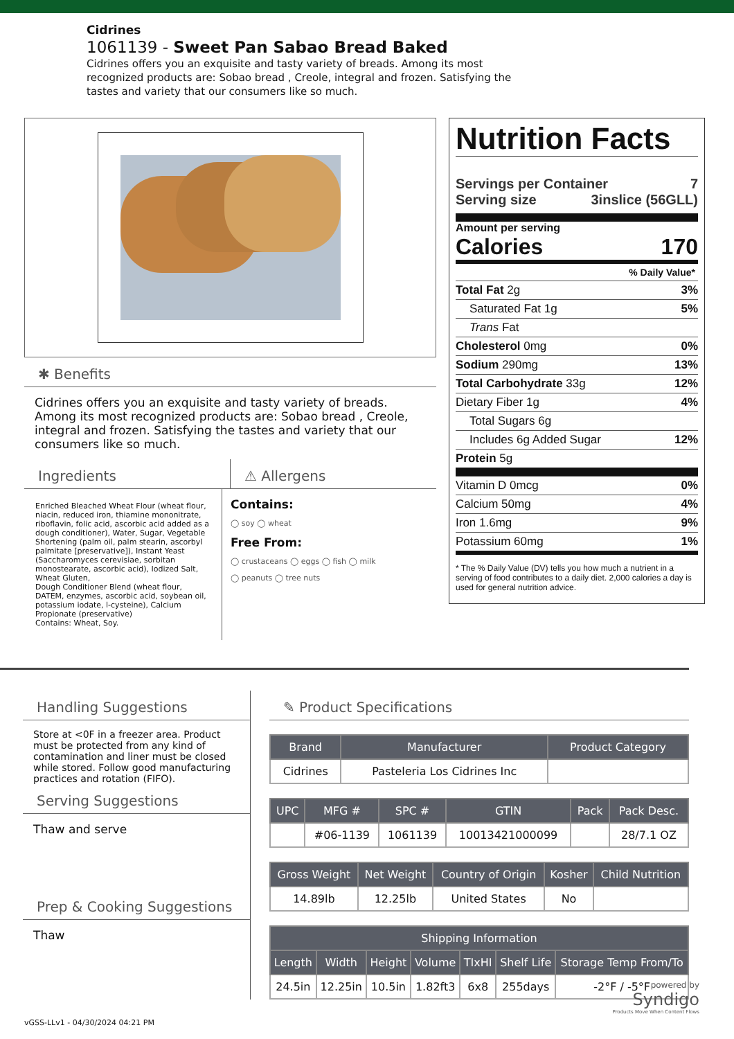Cidrines
1061139 - Sweet Pan Sabao Bread Baked
Cidrines offers you an exquisite and tasty variety of breads. Among its most recognized products are: Sobao bread , Creole, integral and frozen. Satisfying the tastes and variety that our consumers like so much.
✱ Benefits
Cidrines offers you an exquisite and tasty variety of breads. Among its most recognized products are: Sobao bread , Creole, integral and frozen. Satisfying the tastes and variety that our consumers like so much.
Ingredients ⚠ Allergens
Enriched Bleached Wheat Flour (wheat flour, niacin, reduced iron, thiamine mononitrate, riboflavin, folic acid, ascorbic acid added as a dough conditioner), Water, Sugar, Vegetable Shortening (palm oil, palm stearin, ascorbyl palmitate [preservative]), Instant Yeast (Saccharomyces cerevisiae, sorbitan monostearate, ascorbic acid), Iodized Salt, Wheat Gluten,
Dough Conditioner Blend (wheat flour, DATEM, enzymes, ascorbic acid, soybean oil, potassium iodate, l-cysteine), Calcium Propionate (preservative)
Contains: Wheat, Soy.
Contains:
◯ soy ◯ wheat
Free From:
◯ crustaceans ◯ eggs ◯ fish ◯ milk
◯ peanuts ◯ tree nuts
Nutrition Facts
Servings per Container 7
Serving size 3inslice (56GLL)
Amount per serving
Calories 170
% Daily Value*
Total Fat 2g 3%
Saturated Fat 1g 5%
Trans Fat
Cholesterol 0mg 0%
Sodium 290mg 13%
Total Carbohydrate 33g 12%
Dietary Fiber 1g 4%
Total Sugars 6g
Includes 6g Added Sugar 12%
Protein 5g
Vitamin D 0mcg 0%
Calcium 50mg 4%
Iron 1.6mg 9%
Potassium 60mg 1%
* The % Daily Value (DV) tells you how much a nutrient in a serving of food contributes to a daily diet. 2,000 calories a day is used for general nutrition advice.
Handling Suggestions
Store at <0F in a freezer area. Product must be protected from any kind of contamination and liner must be closed while stored. Follow good manufacturing practices and rotation (FIFO).
Serving Suggestions
Thaw and serve
Prep & Cooking Suggestions
Thaw
✎ Product Specifications
| Brand | Manufacturer | Product Category |
| --- | --- | --- |
| Cidrines | Pasteleria Los Cidrines Inc | |
| UPC | MFG # | SPC # | GTIN | Pack | Pack Desc. |
| --- | --- | --- | --- | --- | --- |
| | #06-1139 | 1061139 | 10013421000099 | | 28/7.1 OZ |
| Gross Weight | Net Weight | Country of Origin | Kosher | Child Nutrition |
| --- | --- | --- | --- | --- |
| 14.89lb | 12.25lb | United States | No | |
| Shipping Information | | | | | | |
| --- | --- | --- | --- | --- | --- | --- |
| Length | Width | Height | Volume | TIxHI | Shelf Life | Storage Temp From/To |
| 24.5in | 12.25in | 10.5in | 1.82ft3 | 6x8 | 255days | -2°F / -5°F |
powered by
Syndigo
Products Move When Content Flows
vGSS-LLv1 - 04/30/2024 04:21 PM